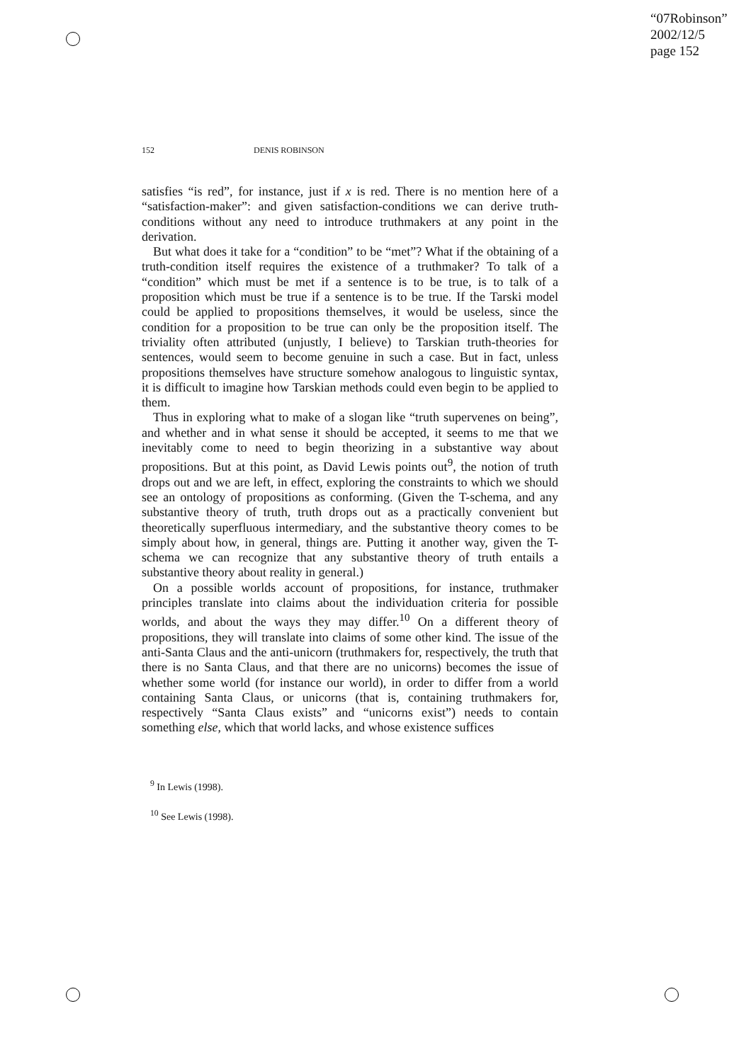“07Robinson”
2002/12/5
page 152
152 DENIS ROBINSON
satisfies “is red”, for instance, just if x is red. There is no mention here of a “satisfaction-maker”: and given satisfaction-conditions we can derive truth-conditions without any need to introduce truthmakers at any point in the derivation.
But what does it take for a “condition” to be “met”? What if the obtaining of a truth-condition itself requires the existence of a truthmaker? To talk of a “condition” which must be met if a sentence is to be true, is to talk of a proposition which must be true if a sentence is to be true. If the Tarski model could be applied to propositions themselves, it would be useless, since the condition for a proposition to be true can only be the proposition itself. The triviality often attributed (unjustly, I believe) to Tarskian truth-theories for sentences, would seem to become genuine in such a case. But in fact, unless propositions themselves have structure somehow analogous to linguistic syntax, it is difficult to imagine how Tarskian methods could even begin to be applied to them.
Thus in exploring what to make of a slogan like “truth supervenes on being”, and whether and in what sense it should be accepted, it seems to me that we inevitably come to need to begin theorizing in a substantive way about propositions. But at this point, as David Lewis points out<sup>9</sup>, the notion of truth drops out and we are left, in effect, exploring the constraints to which we should see an ontology of propositions as conforming. (Given the T-schema, and any substantive theory of truth, truth drops out as a practically convenient but theoretically superfluous intermediary, and the substantive theory comes to be simply about how, in general, things are. Putting it another way, given the T-schema we can recognize that any substantive theory of truth entails a substantive theory about reality in general.)
On a possible worlds account of propositions, for instance, truthmaker principles translate into claims about the individuation criteria for possible worlds, and about the ways they may differ.<sup>10</sup> On a different theory of propositions, they will translate into claims of some other kind. The issue of the anti-Santa Claus and the anti-unicorn (truthmakers for, respectively, the truth that there is no Santa Claus, and that there are no unicorns) becomes the issue of whether some world (for instance our world), in order to differ from a world containing Santa Claus, or unicorns (that is, containing truthmakers for, respectively “Santa Claus exists” and “unicorns exist”) needs to contain something else, which that world lacks, and whose existence suffices
<sup>9</sup> In Lewis (1998).
<sup>10</sup> See Lewis (1998).